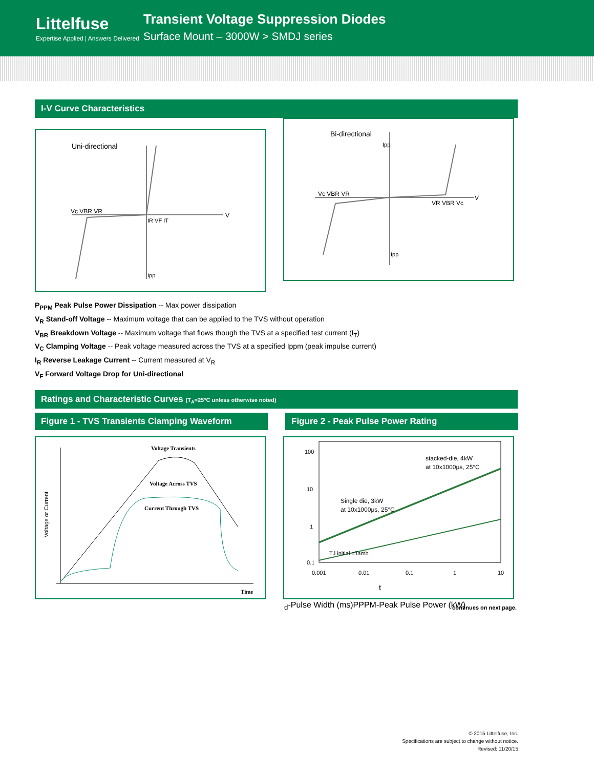Littelfuse
Expertise Applied | Answers Delivered
Transient Voltage Suppression Diodes
Surface Mount – 3000W > SMDJ series
I-V Curve Characteristics
Uni-directional
V
Vc VBR VR
IR VF IT
Ipp
Bi-directional
V
Vc VBR VR
VR VBR Vc
Ipp
Ipp
P<sub>PPM</sub> Peak Pulse Power Dissipation -- Max power dissipation
V<sub>R</sub> Stand-off Voltage -- Maximum voltage that can be applied to the TVS without operation
V<sub>BR</sub> Breakdown Voltage -- Maximum voltage that flows though the TVS at a specified test current (I<sub>T</sub>)
V<sub>C</sub> Clamping Voltage -- Peak voltage measured across the TVS at a specified Ippm (peak impulse current)
I<sub>R</sub> Reverse Leakage Current -- Current measured at V<sub>R</sub>
V<sub>F</sub> Forward Voltage Drop for Uni-directional
Ratings and Characteristic Curves (T<sub>A</sub>=25°C unless otherwise noted)
Figure 1 - TVS Transients Clamping Waveform Figure 2 - Peak Pulse Power Rating
Voltage Transients
Voltage Across TVS
Current Through TVS
Time
Voltage or Current
100
10
1
0.1
0.001
0.01
0.1
1
10
stacked-die, 4kW
at 10x1000μs, 25°C
Single die, 3kW
at 10x1000μs, 25°C
TJ initial =Tamb
td-Pulse Width (ms)
PPPM-Peak Pulse Power (kW)
continues on next page.
© 2015 Littelfuse, Inc.
Specifications are subject to change without notice.
Revised: 11/20/15